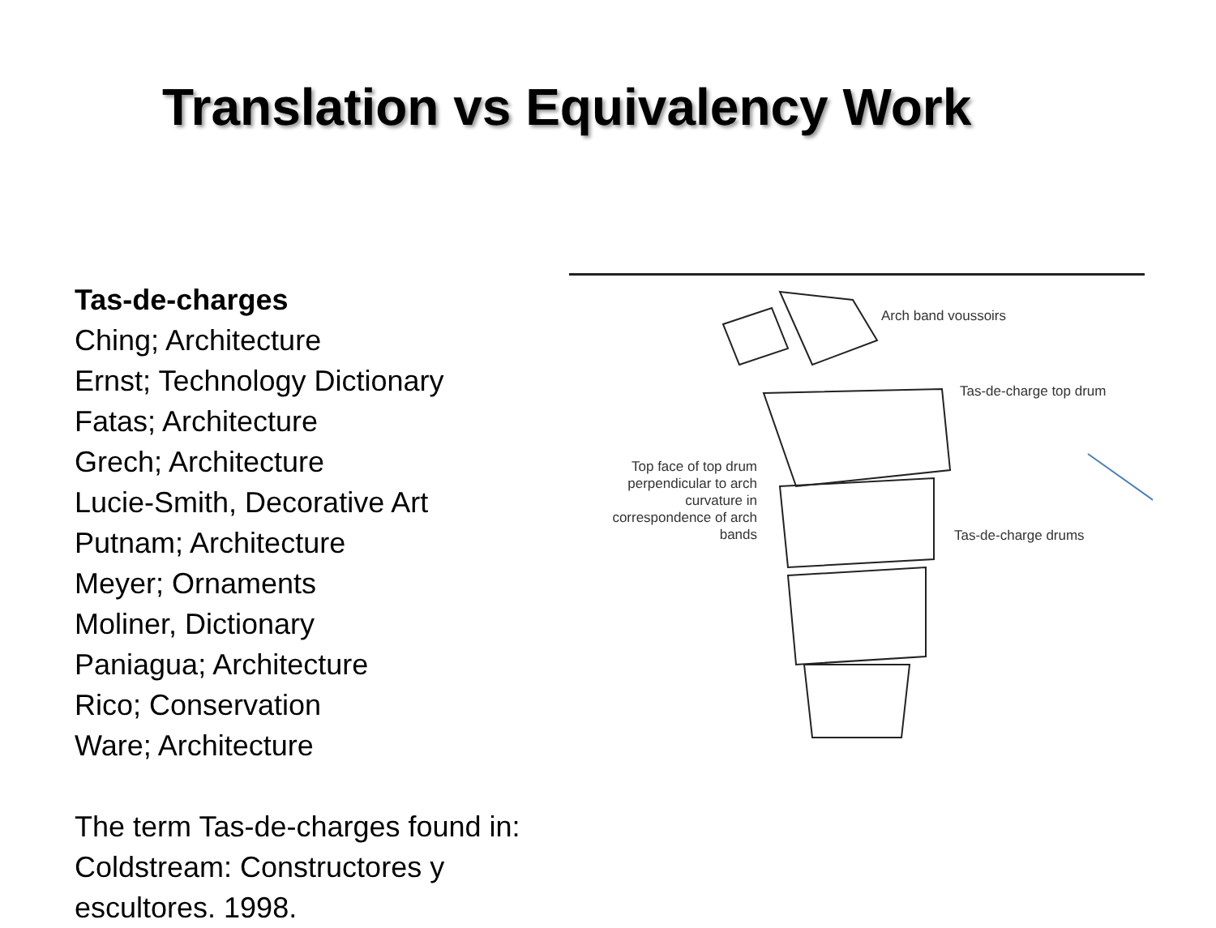Translation vs Equivalency Work
Tas-de-charges
Ching; Architecture
Ernst; Technology Dictionary
Fatas; Architecture
Grech; Architecture
Lucie-Smith, Decorative Art
Putnam; Architecture
Meyer; Ornaments
Moliner, Dictionary
Paniagua; Architecture
Rico; Conservation
Ware; Architecture
The term Tas-de-charges found in:
Coldstream: Constructores y escultores. 1998.
Arch band voussoirs
Tas-de-charge top drum
Top face of top drum perpendicular to arch curvature in correspondence of arch bands
Tas-de-charge drums